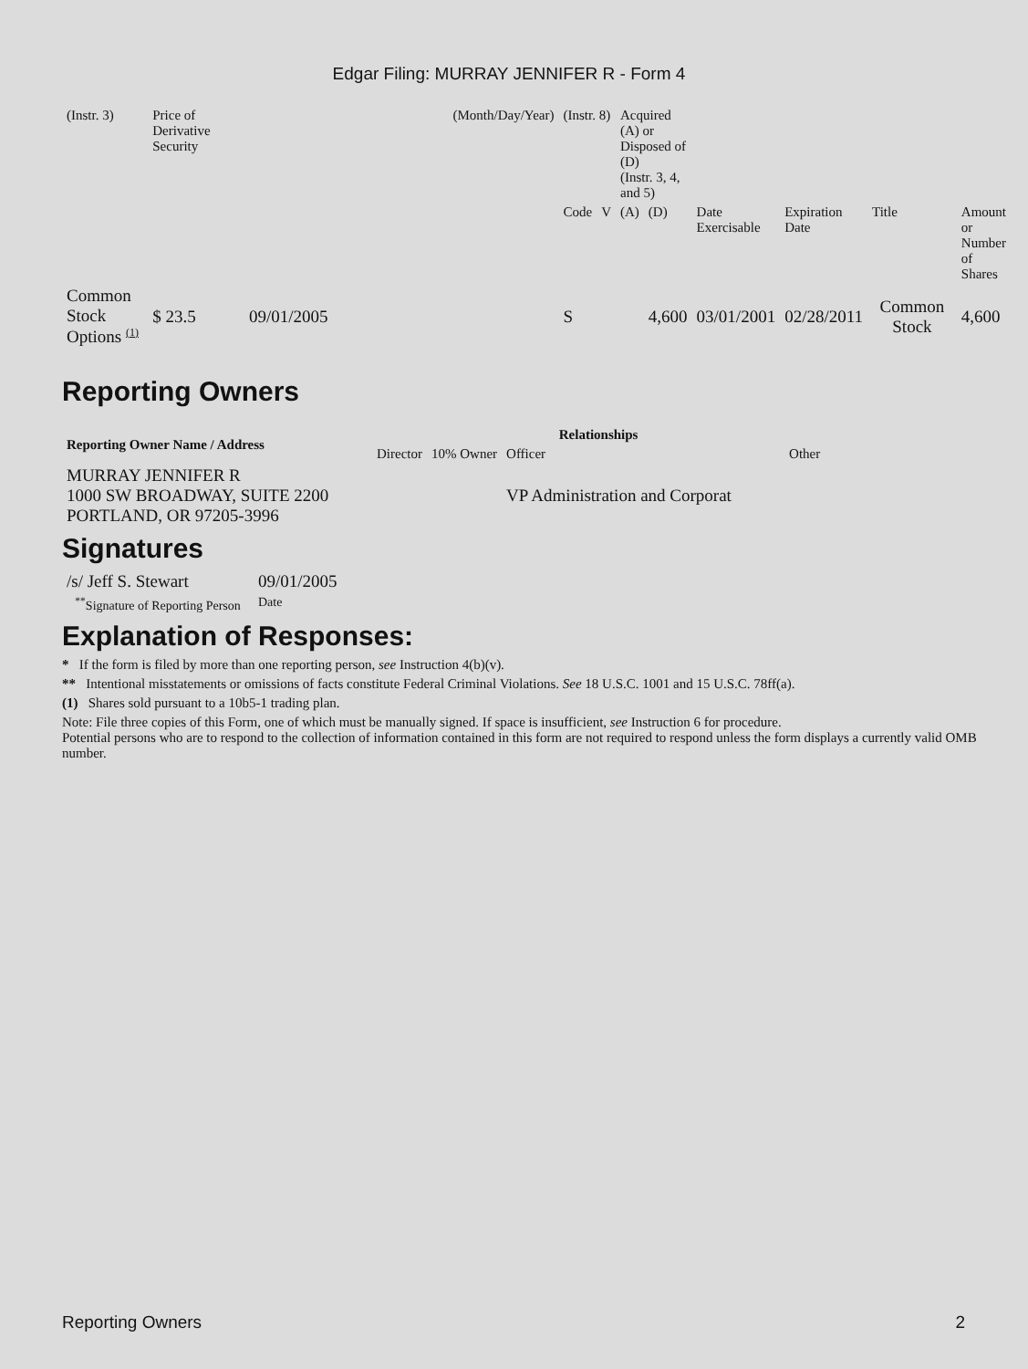Edgar Filing: MURRAY JENNIFER R - Form 4
| (Instr. 3) | Price of Derivative Security | | (Month/Day/Year) | (Instr. 8) | | Acquired (A) or Disposed of (D) (Instr. 3, 4, and 5) | | | | | |
| | | | | Code | V | (A) | (D) | Date Exercisable | Expiration Date | Title | Amount or Number of Shares |
| Common Stock Options <sup>(1)</sup> | $ 23.5 | 09/01/2005 | | S | | | 4,600 | 03/01/2001 | 02/28/2011 | Common Stock | 4,600 |
Reporting Owners
| Reporting Owner Name / Address | Relationships | | | |
| --- | --- | --- | --- | --- |
| | Director | 10% Owner | Officer | Other |
| MURRAY JENNIFER R 1000 SW BROADWAY, SUITE 2200 PORTLAND, OR 97205-3996 | | | VP Administration and Corporat | |
Signatures
| /s/ Jeff S. Stewart | 09/01/2005 |
| <sup>**</sup> Signature of Reporting Person | Date |
Explanation of Responses:
* If the form is filed by more than one reporting person, see Instruction 4(b)(v).
** Intentional misstatements or omissions of facts constitute Federal Criminal Violations. See 18 U.S.C. 1001 and 15 U.S.C. 78ff(a).
(1) Shares sold pursuant to a 10b5-1 trading plan.
Note: File three copies of this Form, one of which must be manually signed. If space is insufficient, see Instruction 6 for procedure.
Potential persons who are to respond to the collection of information contained in this form are not required to respond unless the form displays a currently valid OMB number.
Reporting Owners 2